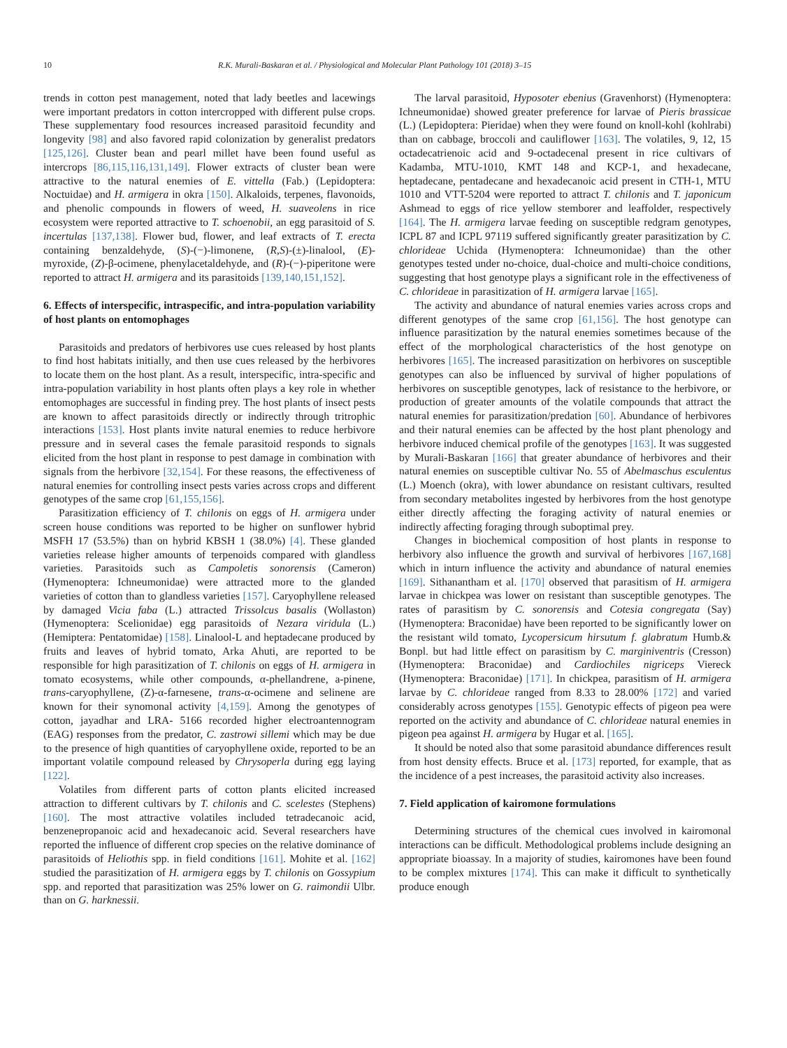10 R.K. Murali-Baskaran et al. / Physiological and Molecular Plant Pathology 101 (2018) 3–15
trends in cotton pest management, noted that lady beetles and lacewings were important predators in cotton intercropped with different pulse crops. These supplementary food resources increased parasitoid fecundity and longevity [98] and also favored rapid colonization by generalist predators [125,126]. Cluster bean and pearl millet have been found useful as intercrops [86,115,116,131,149]. Flower extracts of cluster bean were attractive to the natural enemies of E. vittella (Fab.) (Lepidoptera: Noctuidae) and H. armigera in okra [150]. Alkaloids, terpenes, flavonoids, and phenolic compounds in flowers of weed, H. suaveolens in rice ecosystem were reported attractive to T. schoenobii, an egg parasitoid of S. incertulas [137,138]. Flower bud, flower, and leaf extracts of T. erecta containing benzaldehyde, (S)-(−)-limonene, (R,S)-(±)-linalool, (E)-myroxide, (Z)-β-ocimene, phenylacetaldehyde, and (R)-(−)-piperitone were reported to attract H. armigera and its parasitoids [139,140,151,152].
6. Effects of interspecific, intraspecific, and intra-population variability of host plants on entomophages
Parasitoids and predators of herbivores use cues released by host plants to find host habitats initially, and then use cues released by the herbivores to locate them on the host plant. As a result, interspecific, intra-specific and intra-population variability in host plants often plays a key role in whether entomophages are successful in finding prey. The host plants of insect pests are known to affect parasitoids directly or indirectly through tritrophic interactions [153]. Host plants invite natural enemies to reduce herbivore pressure and in several cases the female parasitoid responds to signals elicited from the host plant in response to pest damage in combination with signals from the herbivore [32,154]. For these reasons, the effectiveness of natural enemies for controlling insect pests varies across crops and different genotypes of the same crop [61,155,156].
Parasitization efficiency of T. chilonis on eggs of H. armigera under screen house conditions was reported to be higher on sunflower hybrid MSFH 17 (53.5%) than on hybrid KBSH 1 (38.0%) [4]. These glanded varieties release higher amounts of terpenoids compared with glandless varieties. Parasitoids such as Campoletis sonorensis (Cameron) (Hymenoptera: Ichneumonidae) were attracted more to the glanded varieties of cotton than to glandless varieties [157]. Caryophyllene released by damaged Vicia faba (L.) attracted Trissolcus basalis (Wollaston) (Hymenoptera: Scelionidae) egg parasitoids of Nezara viridula (L.) (Hemiptera: Pentatomidae) [158]. Linalool-L and heptadecane produced by fruits and leaves of hybrid tomato, Arka Ahuti, are reported to be responsible for high parasitization of T. chilonis on eggs of H. armigera in tomato ecosystems, while other compounds, α-phellandrene, a-pinene, trans-caryophyllene, (Z)-α-farnesene, trans-α-ocimene and selinene are known for their synomonal activity [4,159]. Among the genotypes of cotton, jayadhar and LRA- 5166 recorded higher electroantennogram (EAG) responses from the predator, C. zastrowi sillemi which may be due to the presence of high quantities of caryophyllene oxide, reported to be an important volatile compound released by Chrysoperla during egg laying [122].
Volatiles from different parts of cotton plants elicited increased attraction to different cultivars by T. chilonis and C. scelestes (Stephens) [160]. The most attractive volatiles included tetradecanoic acid, benzenepropanoic acid and hexadecanoic acid. Several researchers have reported the influence of different crop species on the relative dominance of parasitoids of Heliothis spp. in field conditions [161]. Mohite et al. [162] studied the parasitization of H. armigera eggs by T. chilonis on Gossypium spp. and reported that parasitization was 25% lower on G. raimondii Ulbr. than on G. harknessii.
The larval parasitoid, Hyposoter ebenius (Gravenhorst) (Hymenoptera: Ichneumonidae) showed greater preference for larvae of Pieris brassicae (L.) (Lepidoptera: Pieridae) when they were found on knoll-kohl (kohlrabi) than on cabbage, broccoli and cauliflower [163]. The volatiles, 9, 12, 15 octadecatrienoic acid and 9-octadecenal present in rice cultivars of Kadamba, MTU-1010, KMT 148 and KCP-1, and hexadecane, heptadecane, pentadecane and hexadecanoic acid present in CTH-1, MTU 1010 and VTT-5204 were reported to attract T. chilonis and T. japonicum Ashmead to eggs of rice yellow stemborer and leaffolder, respectively [164]. The H. armigera larvae feeding on susceptible redgram genotypes, ICPL 87 and ICPL 97119 suffered significantly greater parasitization by C. chlorideae Uchida (Hymenoptera: Ichneumonidae) than the other genotypes tested under no-choice, dual-choice and multi-choice conditions, suggesting that host genotype plays a significant role in the effectiveness of C. chlorideae in parasitization of H. armigera larvae [165].
The activity and abundance of natural enemies varies across crops and different genotypes of the same crop [61,156]. The host genotype can influence parasitization by the natural enemies sometimes because of the effect of the morphological characteristics of the host genotype on herbivores [165]. The increased parasitization on herbivores on susceptible genotypes can also be influenced by survival of higher populations of herbivores on susceptible genotypes, lack of resistance to the herbivore, or production of greater amounts of the volatile compounds that attract the natural enemies for parasitization/predation [60]. Abundance of herbivores and their natural enemies can be affected by the host plant phenology and herbivore induced chemical profile of the genotypes [163]. It was suggested by Murali-Baskaran [166] that greater abundance of herbivores and their natural enemies on susceptible cultivar No. 55 of Abelmaschus esculentus (L.) Moench (okra), with lower abundance on resistant cultivars, resulted from secondary metabolites ingested by herbivores from the host genotype either directly affecting the foraging activity of natural enemies or indirectly affecting foraging through suboptimal prey.
Changes in biochemical composition of host plants in response to herbivory also influence the growth and survival of herbivores [167,168] which in inturn influence the activity and abundance of natural enemies [169]. Sithanantham et al. [170] observed that parasitism of H. armigera larvae in chickpea was lower on resistant than susceptible genotypes. The rates of parasitism by C. sonorensis and Cotesia congregata (Say) (Hymenoptera: Braconidae) have been reported to be significantly lower on the resistant wild tomato, Lycopersicum hirsutum f. glabratum Humb.& Bonpl. but had little effect on parasitism by C. marginiventris (Cresson) (Hymenoptera: Braconidae) and Cardiochiles nigriceps Viereck (Hymenoptera: Braconidae) [171]. In chickpea, parasitism of H. armigera larvae by C. chlorideae ranged from 8.33 to 28.00% [172] and varied considerably across genotypes [155]. Genotypic effects of pigeon pea were reported on the activity and abundance of C. chlorideae natural enemies in pigeon pea against H. armigera by Hugar et al. [165].
It should be noted also that some parasitoid abundance differences result from host density effects. Bruce et al. [173] reported, for example, that as the incidence of a pest increases, the parasitoid activity also increases.
7. Field application of kairomone formulations
Determining structures of the chemical cues involved in kairomonal interactions can be difficult. Methodological problems include designing an appropriate bioassay. In a majority of studies, kairomones have been found to be complex mixtures [174]. This can make it difficult to synthetically produce enough